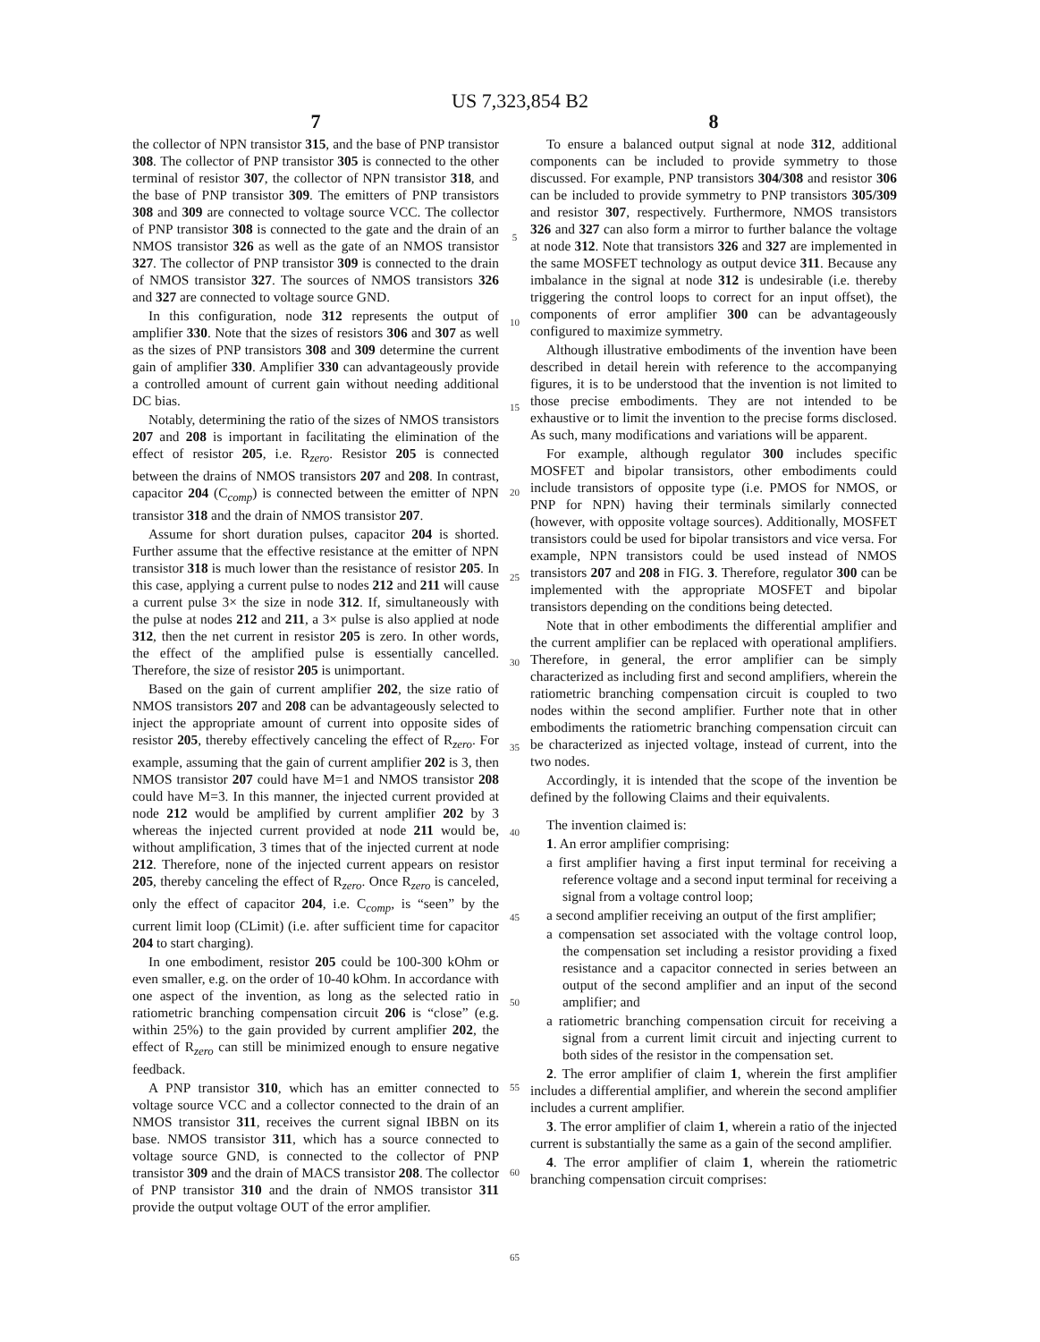US 7,323,854 B2
7
the collector of NPN transistor 315, and the base of PNP transistor 308. The collector of PNP transistor 305 is connected to the other terminal of resistor 307, the collector of NPN transistor 318, and the base of PNP transistor 309. The emitters of PNP transistors 308 and 309 are connected to voltage source VCC. The collector of PNP transistor 308 is connected to the gate and the drain of an NMOS transistor 326 as well as the gate of an NMOS transistor 327. The collector of PNP transistor 309 is connected to the drain of NMOS transistor 327. The sources of NMOS transistors 326 and 327 are connected to voltage source GND.
In this configuration, node 312 represents the output of amplifier 330. Note that the sizes of resistors 306 and 307 as well as the sizes of PNP transistors 308 and 309 determine the current gain of amplifier 330. Amplifier 330 can advantageously provide a controlled amount of current gain without needing additional DC bias.
Notably, determining the ratio of the sizes of NMOS transistors 207 and 208 is important in facilitating the elimination of the effect of resistor 205, i.e. R<sub>zero</sub>. Resistor 205 is connected between the drains of NMOS transistors 207 and 208. In contrast, capacitor 204 (C<sub>comp</sub>) is connected between the emitter of NPN transistor 318 and the drain of NMOS transistor 207.
Assume for short duration pulses, capacitor 204 is shorted. Further assume that the effective resistance at the emitter of NPN transistor 318 is much lower than the resistance of resistor 205. In this case, applying a current pulse to nodes 212 and 211 will cause a current pulse 3× the size in node 312. If, simultaneously with the pulse at nodes 212 and 211, a 3× pulse is also applied at node 312, then the net current in resistor 205 is zero. In other words, the effect of the amplified pulse is essentially cancelled. Therefore, the size of resistor 205 is unimportant.
Based on the gain of current amplifier 202, the size ratio of NMOS transistors 207 and 208 can be advantageously selected to inject the appropriate amount of current into opposite sides of resistor 205, thereby effectively canceling the effect of R<sub>zero</sub>. For example, assuming that the gain of current amplifier 202 is 3, then NMOS transistor 207 could have M=1 and NMOS transistor 208 could have M=3. In this manner, the injected current provided at node 212 would be amplified by current amplifier 202 by 3 whereas the injected current provided at node 211 would be, without amplification, 3 times that of the injected current at node 212. Therefore, none of the injected current appears on resistor 205, thereby canceling the effect of R<sub>zero</sub>. Once R<sub>zero</sub> is canceled, only the effect of capacitor 204, i.e. C<sub>comp</sub>, is “seen” by the current limit loop (CLimit) (i.e. after sufficient time for capacitor 204 to start charging).
In one embodiment, resistor 205 could be 100-300 kOhm or even smaller, e.g. on the order of 10-40 kOhm. In accordance with one aspect of the invention, as long as the selected ratio in ratiometric branching compensation circuit 206 is “close” (e.g. within 25%) to the gain provided by current amplifier 202, the effect of R<sub>zero</sub> can still be minimized enough to ensure negative feedback.
A PNP transistor 310, which has an emitter connected to voltage source VCC and a collector connected to the drain of an NMOS transistor 311, receives the current signal IBBN on its base. NMOS transistor 311, which has a source connected to voltage source GND, is connected to the collector of PNP transistor 309 and the drain of MACS transistor 208. The collector of PNP transistor 310 and the drain of NMOS transistor 311 provide the output voltage OUT of the error amplifier.
5
10
15
20
25
30
35
40
45
50
55
60
65
8
To ensure a balanced output signal at node 312, additional components can be included to provide symmetry to those discussed. For example, PNP transistors 304/308 and resistor 306 can be included to provide symmetry to PNP transistors 305/309 and resistor 307, respectively. Furthermore, NMOS transistors 326 and 327 can also form a mirror to further balance the voltage at node 312. Note that transistors 326 and 327 are implemented in the same MOSFET technology as output device 311. Because any imbalance in the signal at node 312 is undesirable (i.e. thereby triggering the control loops to correct for an input offset), the components of error amplifier 300 can be advantageously configured to maximize symmetry.
Although illustrative embodiments of the invention have been described in detail herein with reference to the accompanying figures, it is to be understood that the invention is not limited to those precise embodiments. They are not intended to be exhaustive or to limit the invention to the precise forms disclosed. As such, many modifications and variations will be apparent.
For example, although regulator 300 includes specific MOSFET and bipolar transistors, other embodiments could include transistors of opposite type (i.e. PMOS for NMOS, or PNP for NPN) having their terminals similarly connected (however, with opposite voltage sources). Additionally, MOSFET transistors could be used for bipolar transistors and vice versa. For example, NPN transistors could be used instead of NMOS transistors 207 and 208 in FIG. 3. Therefore, regulator 300 can be implemented with the appropriate MOSFET and bipolar transistors depending on the conditions being detected.
Note that in other embodiments the differential amplifier and the current amplifier can be replaced with operational amplifiers. Therefore, in general, the error amplifier can be simply characterized as including first and second amplifiers, wherein the ratiometric branching compensation circuit is coupled to two nodes within the second amplifier. Further note that in other embodiments the ratiometric branching compensation circuit can be characterized as injected voltage, instead of current, into the two nodes.
Accordingly, it is intended that the scope of the invention be defined by the following Claims and their equivalents.
The invention claimed is:
1. An error amplifier comprising:
a first amplifier having a first input terminal for receiving a reference voltage and a second input terminal for receiving a signal from a voltage control loop;
a second amplifier receiving an output of the first amplifier;
a compensation set associated with the voltage control loop, the compensation set including a resistor providing a fixed resistance and a capacitor connected in series between an output of the second amplifier and an input of the second amplifier; and
a ratiometric branching compensation circuit for receiving a signal from a current limit circuit and injecting current to both sides of the resistor in the compensation set.
2. The error amplifier of claim 1, wherein the first amplifier includes a differential amplifier, and wherein the second amplifier includes a current amplifier.
3. The error amplifier of claim 1, wherein a ratio of the injected current is substantially the same as a gain of the second amplifier.
4. The error amplifier of claim 1, wherein the ratiometric branching compensation circuit comprises: